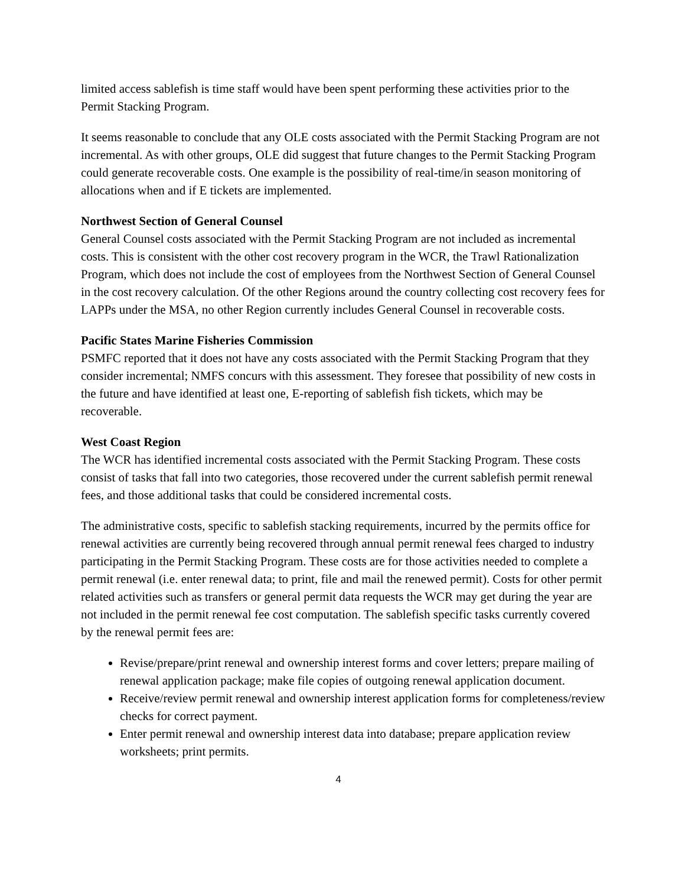limited access sablefish is time staff would have been spent performing these activities prior to the Permit Stacking Program.
It seems reasonable to conclude that any OLE costs associated with the Permit Stacking Program are not incremental. As with other groups, OLE did suggest that future changes to the Permit Stacking Program could generate recoverable costs. One example is the possibility of real-time/in season monitoring of allocations when and if E tickets are implemented.
Northwest Section of General Counsel
General Counsel costs associated with the Permit Stacking Program are not included as incremental costs. This is consistent with the other cost recovery program in the WCR, the Trawl Rationalization Program, which does not include the cost of employees from the Northwest Section of General Counsel in the cost recovery calculation. Of the other Regions around the country collecting cost recovery fees for LAPPs under the MSA, no other Region currently includes General Counsel in recoverable costs.
Pacific States Marine Fisheries Commission
PSMFC reported that it does not have any costs associated with the Permit Stacking Program that they consider incremental; NMFS concurs with this assessment. They foresee that possibility of new costs in the future and have identified at least one, E-reporting of sablefish fish tickets, which may be recoverable.
West Coast Region
The WCR has identified incremental costs associated with the Permit Stacking Program. These costs consist of tasks that fall into two categories, those recovered under the current sablefish permit renewal fees, and those additional tasks that could be considered incremental costs.
The administrative costs, specific to sablefish stacking requirements, incurred by the permits office for renewal activities are currently being recovered through annual permit renewal fees charged to industry participating in the Permit Stacking Program. These costs are for those activities needed to complete a permit renewal (i.e. enter renewal data; to print, file and mail the renewed permit). Costs for other permit related activities such as transfers or general permit data requests the WCR may get during the year are not included in the permit renewal fee cost computation. The sablefish specific tasks currently covered by the renewal permit fees are:
Revise/prepare/print renewal and ownership interest forms and cover letters; prepare mailing of renewal application package; make file copies of outgoing renewal application document.
Receive/review permit renewal and ownership interest application forms for completeness/review checks for correct payment.
Enter permit renewal and ownership interest data into database; prepare application review worksheets; print permits.
4